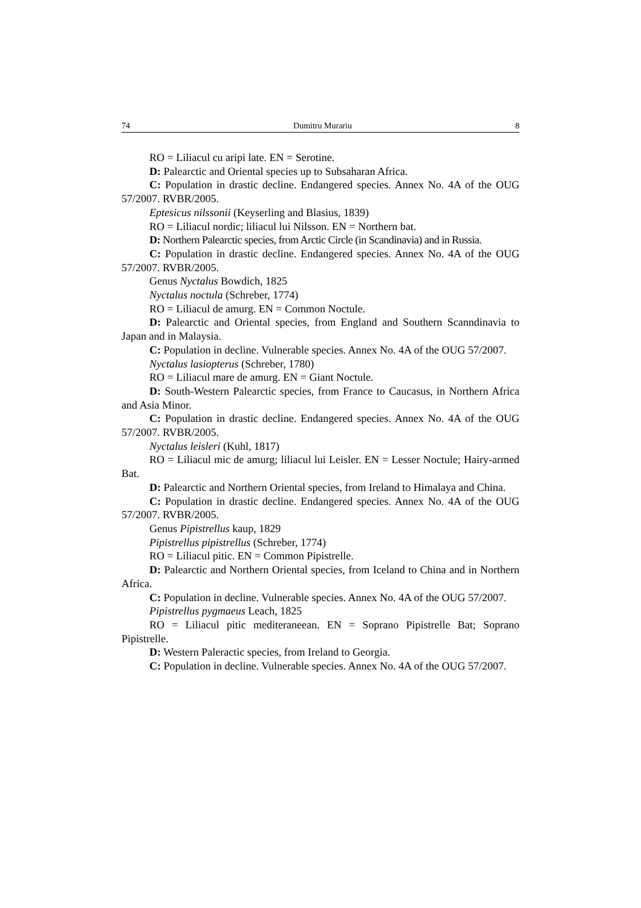74 Dumitru Murariu 8
RO = Liliacul cu aripi late. EN = Serotine.
D: Palearctic and Oriental species up to Subsaharan Africa.
C: Population in drastic decline. Endangered species. Annex No. 4A of the OUG 57/2007. RVBR/2005.
Eptesicus nilssonii (Keyserling and Blasius, 1839)
RO = Liliacul nordic; liliacul lui Nilsson. EN = Northern bat.
D: Northern Palearctic species, from Arctic Circle (in Scandinavia) and in Russia.
C: Population in drastic decline. Endangered species. Annex No. 4A of the OUG 57/2007. RVBR/2005.
Genus Nyctalus Bowdich, 1825
Nyctalus noctula (Schreber, 1774)
RO = Liliacul de amurg. EN = Common Noctule.
D: Palearctic and Oriental species, from England and Southern Scanndinavia to Japan and in Malaysia.
C: Population in decline. Vulnerable species. Annex No. 4A of the OUG 57/2007.
Nyctalus lasiopterus (Schreber, 1780)
RO = Liliacul mare de amurg. EN = Giant Noctule.
D: South-Western Palearctic species, from France to Caucasus, in Northern Africa and Asia Minor.
C: Population in drastic decline. Endangered species. Annex No. 4A of the OUG 57/2007. RVBR/2005.
Nyctalus leisleri (Kuhl, 1817)
RO = Liliacul mic de amurg; liliacul lui Leisler. EN = Lesser Noctule; Hairy-armed Bat.
D: Palearctic and Northern Oriental species, from Ireland to Himalaya and China.
C: Population in drastic decline. Endangered species. Annex No. 4A of the OUG 57/2007. RVBR/2005.
Genus Pipistrellus kaup, 1829
Pipistrellus pipistrellus (Schreber, 1774)
RO = Liliacul pitic. EN = Common Pipistrelle.
D: Palearctic and Northern Oriental species, from Iceland to China and in Northern Africa.
C: Population in decline. Vulnerable species. Annex No. 4A of the OUG 57/2007.
Pipistrellus pygmaeus Leach, 1825
RO = Liliacul pitic mediteraneean. EN = Soprano Pipistrelle Bat; Soprano Pipistrelle.
D: Western Paleractic species, from Ireland to Georgia.
C: Population in decline. Vulnerable species. Annex No. 4A of the OUG 57/2007.